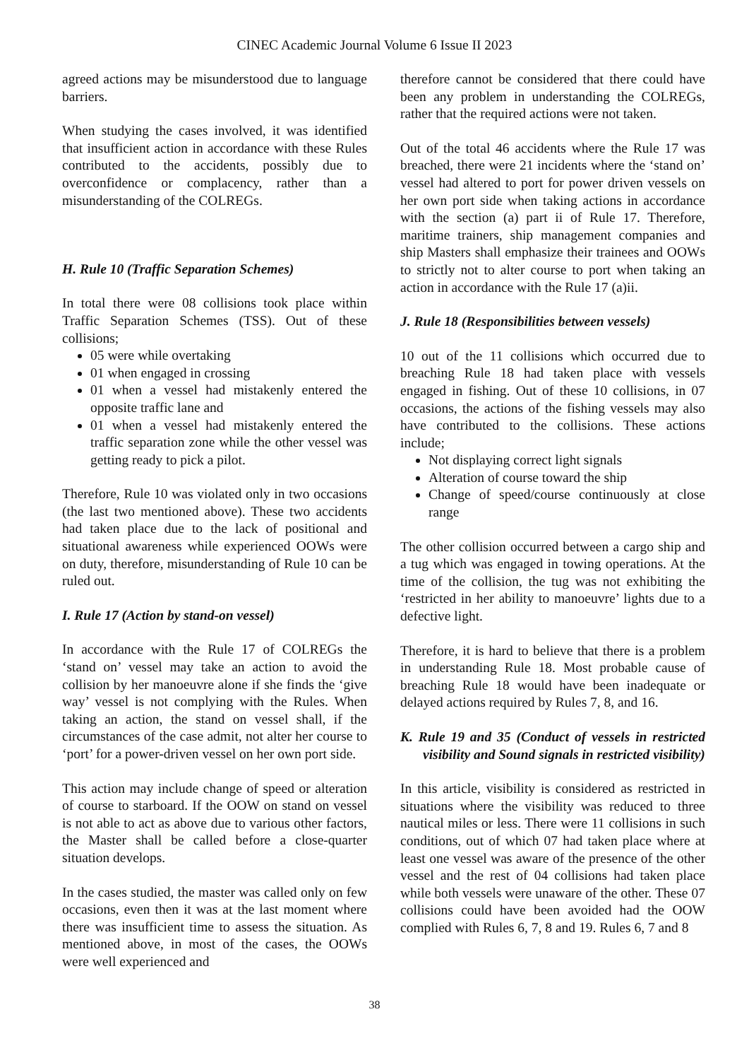CINEC Academic Journal Volume 6 Issue II 2023
agreed actions may be misunderstood due to language barriers.
When studying the cases involved, it was identified that insufficient action in accordance with these Rules contributed to the accidents, possibly due to overconfidence or complacency, rather than a misunderstanding of the COLREGs.
H. Rule 10 (Traffic Separation Schemes)
In total there were 08 collisions took place within Traffic Separation Schemes (TSS). Out of these collisions;
05 were while overtaking
01 when engaged in crossing
01 when a vessel had mistakenly entered the opposite traffic lane and
01 when a vessel had mistakenly entered the traffic separation zone while the other vessel was getting ready to pick a pilot.
Therefore, Rule 10 was violated only in two occasions (the last two mentioned above). These two accidents had taken place due to the lack of positional and situational awareness while experienced OOWs were on duty, therefore, misunderstanding of Rule 10 can be ruled out.
I. Rule 17 (Action by stand-on vessel)
In accordance with the Rule 17 of COLREGs the ‘stand on’ vessel may take an action to avoid the collision by her manoeuvre alone if she finds the ‘give way’ vessel is not complying with the Rules. When taking an action, the stand on vessel shall, if the circumstances of the case admit, not alter her course to ‘port’ for a power-driven vessel on her own port side.
This action may include change of speed or alteration of course to starboard. If the OOW on stand on vessel is not able to act as above due to various other factors, the Master shall be called before a close-quarter situation develops.
In the cases studied, the master was called only on few occasions, even then it was at the last moment where there was insufficient time to assess the situation. As mentioned above, in most of the cases, the OOWs were well experienced and
therefore cannot be considered that there could have been any problem in understanding the COLREGs, rather that the required actions were not taken.
Out of the total 46 accidents where the Rule 17 was breached, there were 21 incidents where the ‘stand on’ vessel had altered to port for power driven vessels on her own port side when taking actions in accordance with the section (a) part ii of Rule 17. Therefore, maritime trainers, ship management companies and ship Masters shall emphasize their trainees and OOWs to strictly not to alter course to port when taking an action in accordance with the Rule 17 (a)ii.
J. Rule 18 (Responsibilities between vessels)
10 out of the 11 collisions which occurred due to breaching Rule 18 had taken place with vessels engaged in fishing. Out of these 10 collisions, in 07 occasions, the actions of the fishing vessels may also have contributed to the collisions. These actions include;
Not displaying correct light signals
Alteration of course toward the ship
Change of speed/course continuously at close range
The other collision occurred between a cargo ship and a tug which was engaged in towing operations. At the time of the collision, the tug was not exhibiting the ‘restricted in her ability to manoeuvre’ lights due to a defective light.
Therefore, it is hard to believe that there is a problem in understanding Rule 18. Most probable cause of breaching Rule 18 would have been inadequate or delayed actions required by Rules 7, 8, and 16.
K. Rule 19 and 35 (Conduct of vessels in restricted visibility and Sound signals in restricted visibility)
In this article, visibility is considered as restricted in situations where the visibility was reduced to three nautical miles or less. There were 11 collisions in such conditions, out of which 07 had taken place where at least one vessel was aware of the presence of the other vessel and the rest of 04 collisions had taken place while both vessels were unaware of the other. These 07 collisions could have been avoided had the OOW complied with Rules 6, 7, 8 and 19. Rules 6, 7 and 8
38